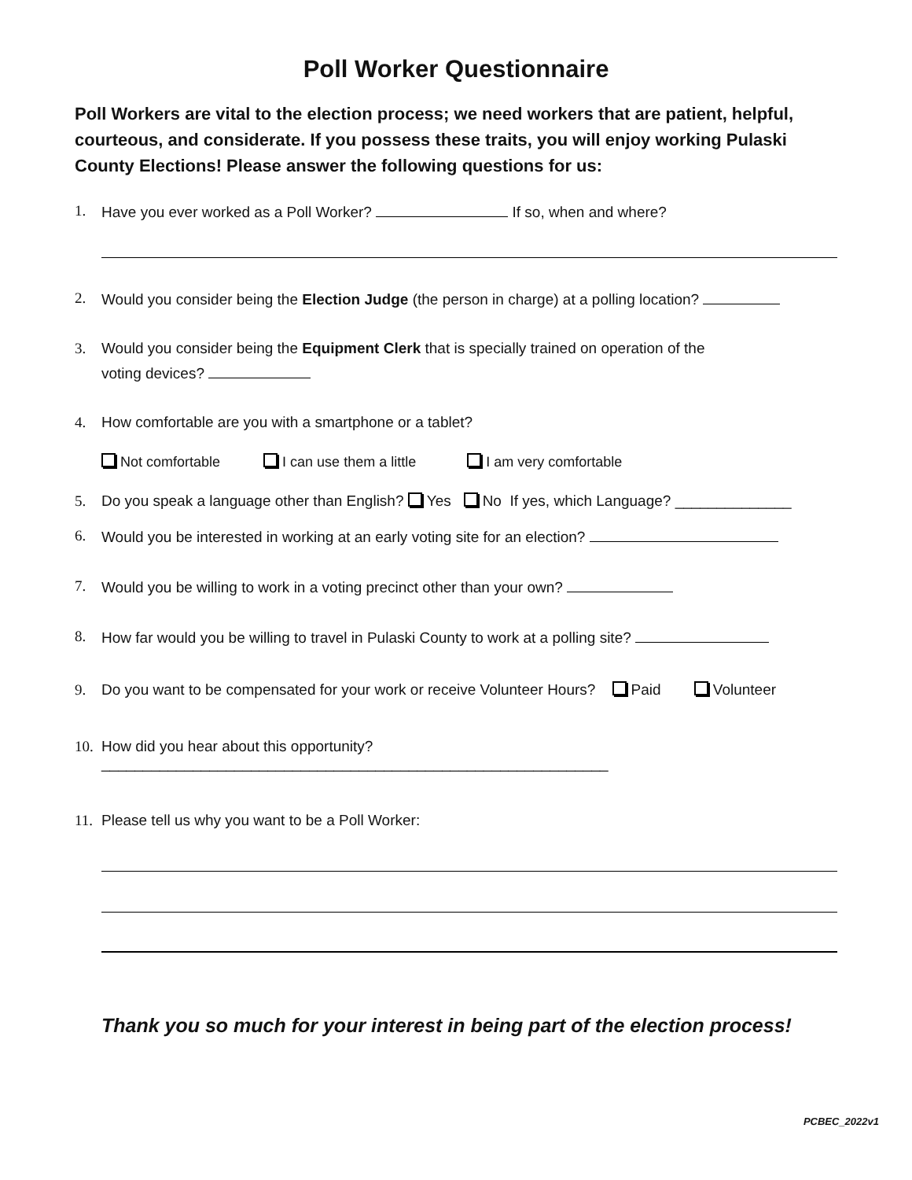Poll Worker Questionnaire
Poll Workers are vital to the election process; we need workers that are patient, helpful, courteous, and considerate. If you possess these traits, you will enjoy working Pulaski County Elections! Please answer the following questions for us:
1. Have you ever worked as a Poll Worker? If so, when and where?
2. Would you consider being the Election Judge (the person in charge) at a polling location?
3. Would you consider being the Equipment Clerk that is specially trained on operation of the
voting devices?
4. How comfortable are you with a smartphone or a tablet?
Not comfortable I can use them a little I am very comfortable
5. Do you speak a language other than English? Yes No If yes, which Language? ______________
6. Would you be interested in working at an early voting site for an election?
7. Would you be willing to work in a voting precinct other than your own?
8. How far would you be willing to travel in Pulaski County to work at a polling site?
9. Do you want to be compensated for your work or receive Volunteer Hours? Paid Volunteer
10. How did you hear about this opportunity?
_____________________________________________________________
11. Please tell us why you want to be a Poll Worker:
Thank you so much for your interest in being part of the election process!
PCBEC_2022v1